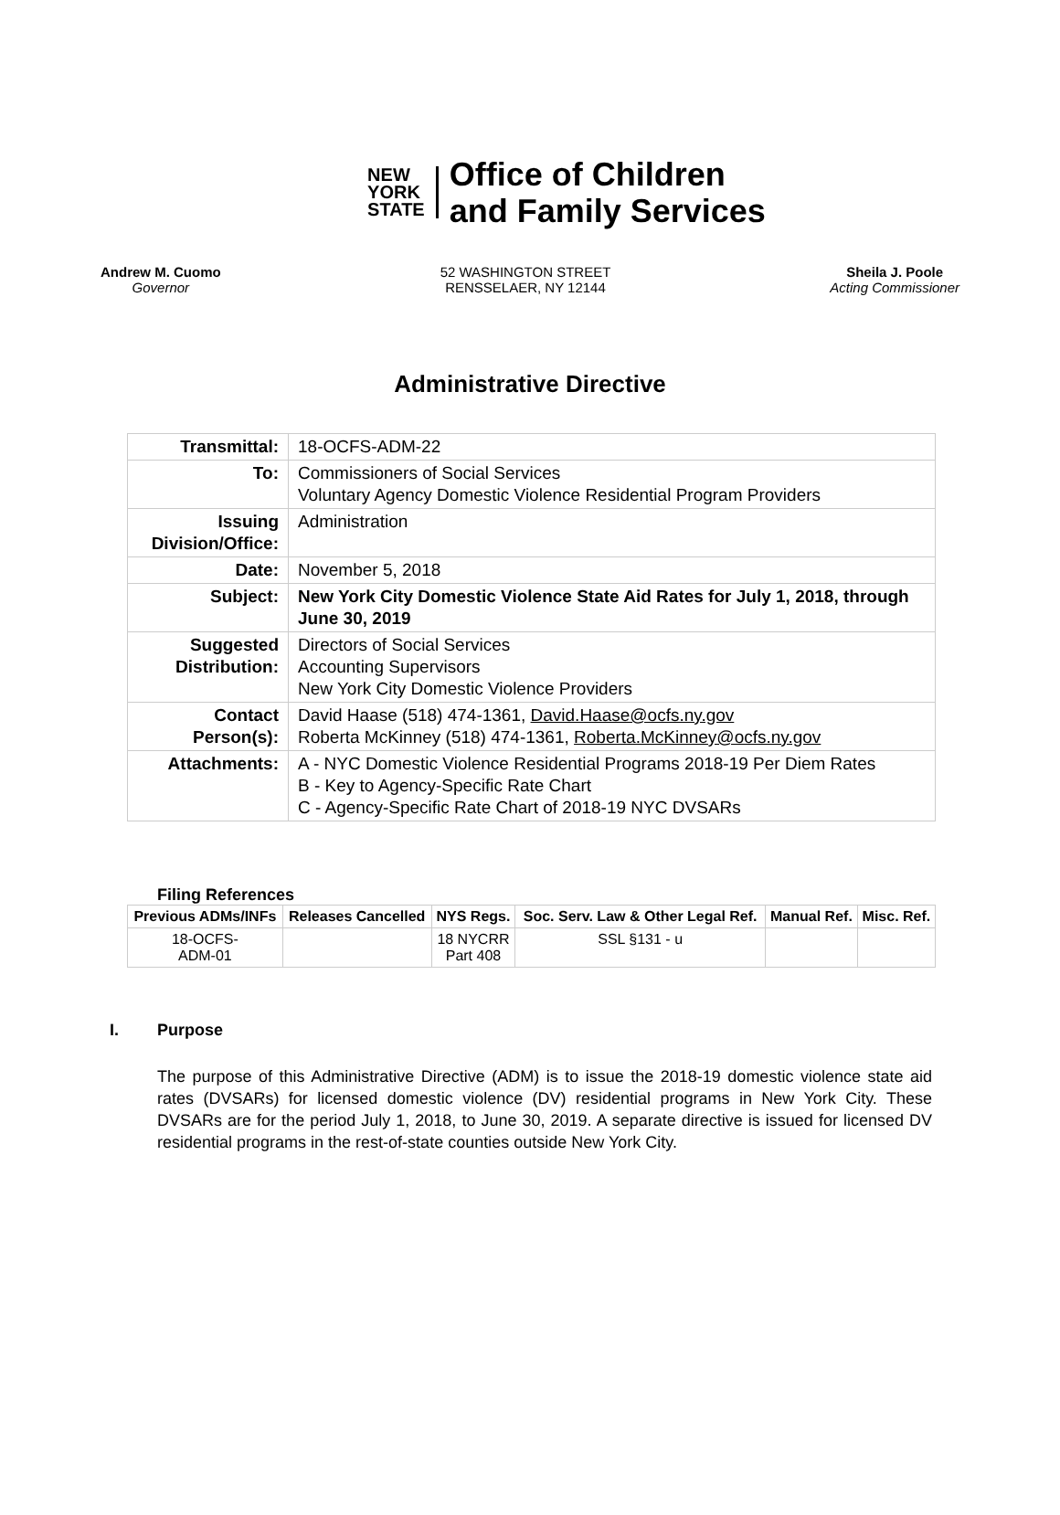NEW
YORK
STATE
Office of Children
and Family Services
Andrew M. Cuomo
Governor
52 WASHINGTON STREET
RENSSELAER, NY 12144
Sheila J. Poole
Acting Commissioner
Administrative Directive
| Transmittal: | 18-OCFS-ADM-22 |
| To: | Commissioners of Social Services Voluntary Agency Domestic Violence Residential Program Providers |
| Issuing Division/Office: | Administration |
| Date: | November 5, 2018 |
| Subject: | New York City Domestic Violence State Aid Rates for July 1, 2018, through June 30, 2019 |
| Suggested Distribution: | Directors of Social Services Accounting Supervisors New York City Domestic Violence Providers |
| Contact Person(s): | David Haase (518) 474-1361, David.Haase@ocfs.ny.gov Roberta McKinney (518) 474-1361, Roberta.McKinney@ocfs.ny.gov |
| Attachments: | A - NYC Domestic Violence Residential Programs 2018-19 Per Diem Rates B - Key to Agency-Specific Rate Chart C - Agency-Specific Rate Chart of 2018-19 NYC DVSARs |
Filing References
| Previous ADMs/INFs | Releases Cancelled | NYS Regs. | Soc. Serv. Law & Other Legal Ref. | Manual Ref. | Misc. Ref. |
| --- | --- | --- | --- | --- | --- |
| 18-OCFS- ADM-01 | | 18 NYCRR Part 408 | SSL §131 - u | | |
I. Purpose
The purpose of this Administrative Directive (ADM) is to issue the 2018-19 domestic violence state aid rates (DVSARs) for licensed domestic violence (DV) residential programs in New York City. These DVSARs are for the period July 1, 2018, to June 30, 2019. A separate directive is issued for licensed DV residential programs in the rest-of-state counties outside New York City.